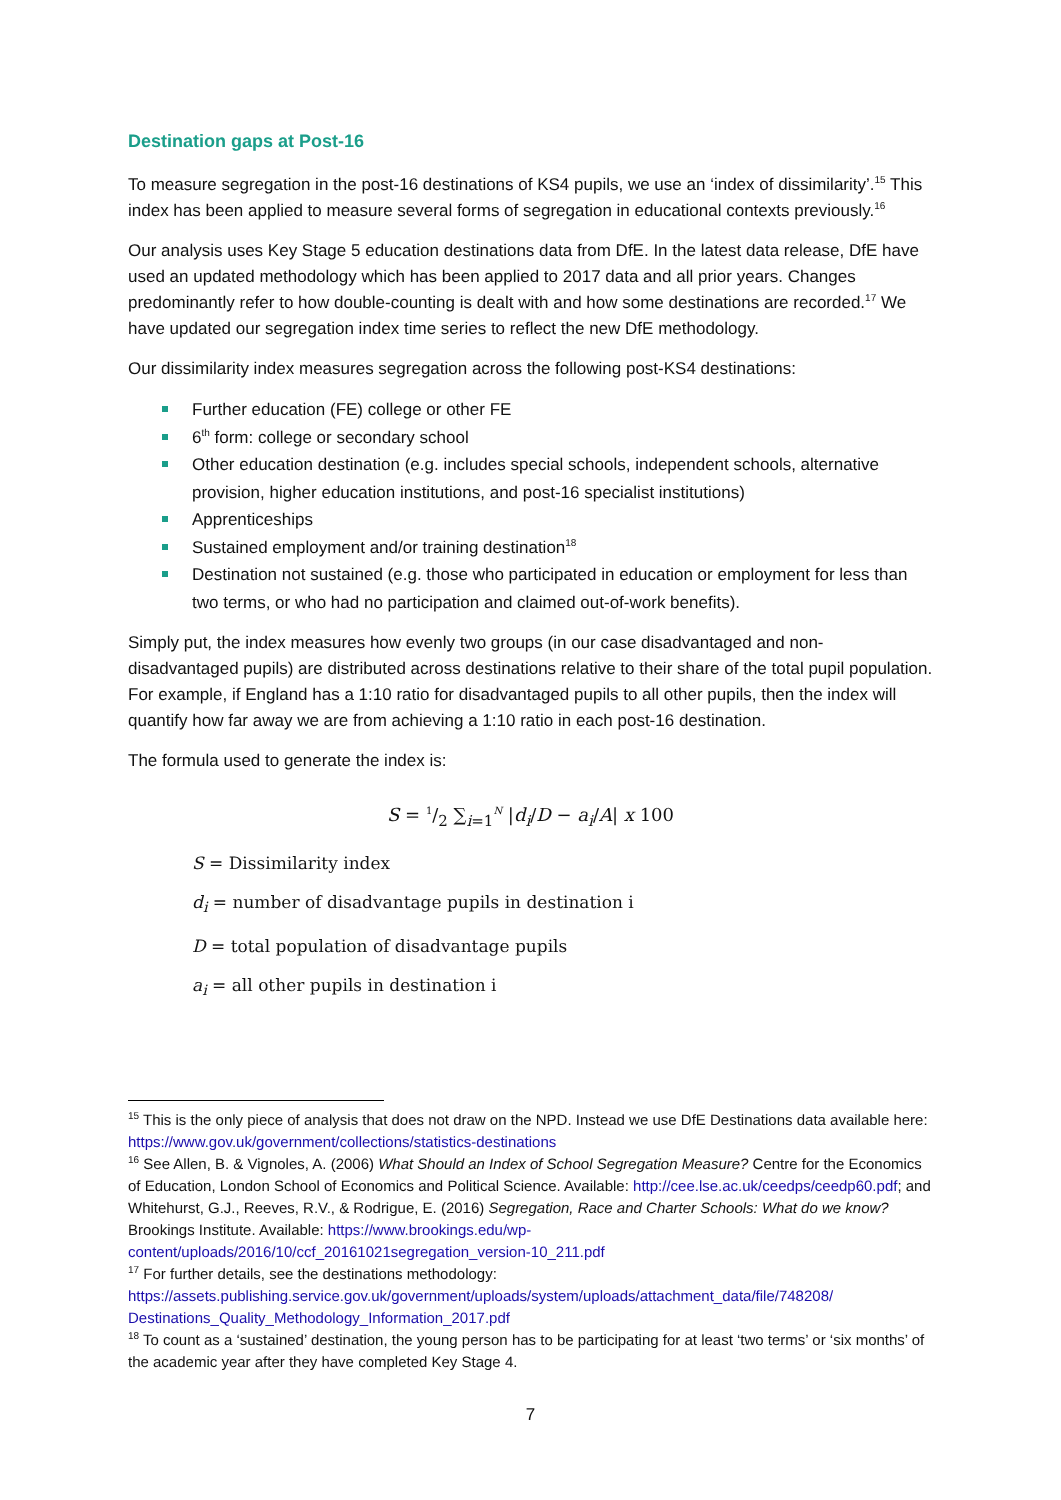Destination gaps at Post-16
To measure segregation in the post-16 destinations of KS4 pupils, we use an ‘index of dissimilarity’.<sup>15</sup> This index has been applied to measure several forms of segregation in educational contexts previously.<sup>16</sup>
Our analysis uses Key Stage 5 education destinations data from DfE. In the latest data release, DfE have used an updated methodology which has been applied to 2017 data and all prior years. Changes predominantly refer to how double-counting is dealt with and how some destinations are recorded.<sup>17</sup> We have updated our segregation index time series to reflect the new DfE methodology.
Our dissimilarity index measures segregation across the following post-KS4 destinations:
Further education (FE) college or other FE
6<sup>th</sup> form: college or secondary school
Other education destination (e.g. includes special schools, independent schools, alternative provision, higher education institutions, and post-16 specialist institutions)
Apprenticeships
Sustained employment and/or training destination<sup>18</sup>
Destination not sustained (e.g. those who participated in education or employment for less than two terms, or who had no participation and claimed out-of-work benefits).
Simply put, the index measures how evenly two groups (in our case disadvantaged and non-disadvantaged pupils) are distributed across destinations relative to their share of the total pupil population. For example, if England has a 1:10 ratio for disadvantaged pupils to all other pupils, then the index will quantify how far away we are from achieving a 1:10 ratio in each post-16 destination.
The formula used to generate the index is:
S = 1/2 ∑<sub>i=1</sub><sup>N</sup> |d<sub>i</sub>/D − a<sub>i</sub>/A| x 100
S = Dissimilarity index
d<sub>i</sub> = number of disadvantage pupils in destination i
D = total population of disadvantage pupils
a<sub>i</sub> = all other pupils in destination i
<sup>15</sup> This is the only piece of analysis that does not draw on the NPD. Instead we use DfE Destinations data available here: https://www.gov.uk/government/collections/statistics-destinations
<sup>16</sup> See Allen, B. & Vignoles, A. (2006) What Should an Index of School Segregation Measure? Centre for the Economics of Education, London School of Economics and Political Science. Available: http://cee.lse.ac.uk/ceedps/ceedp60.pdf; and Whitehurst, G.J., Reeves, R.V., & Rodrigue, E. (2016) Segregation, Race and Charter Schools: What do we know? Brookings Institute. Available: https://www.brookings.edu/wp-content/uploads/2016/10/ccf_20161021segregation_version-10_211.pdf
<sup>17</sup> For further details, see the destinations methodology: https://assets.publishing.service.gov.uk/government/uploads/system/uploads/attachment_data/file/748208/ Destinations_Quality_Methodology_Information_2017.pdf
<sup>18</sup> To count as a ‘sustained’ destination, the young person has to be participating for at least ‘two terms’ or ‘six months’ of the academic year after they have completed Key Stage 4.
7